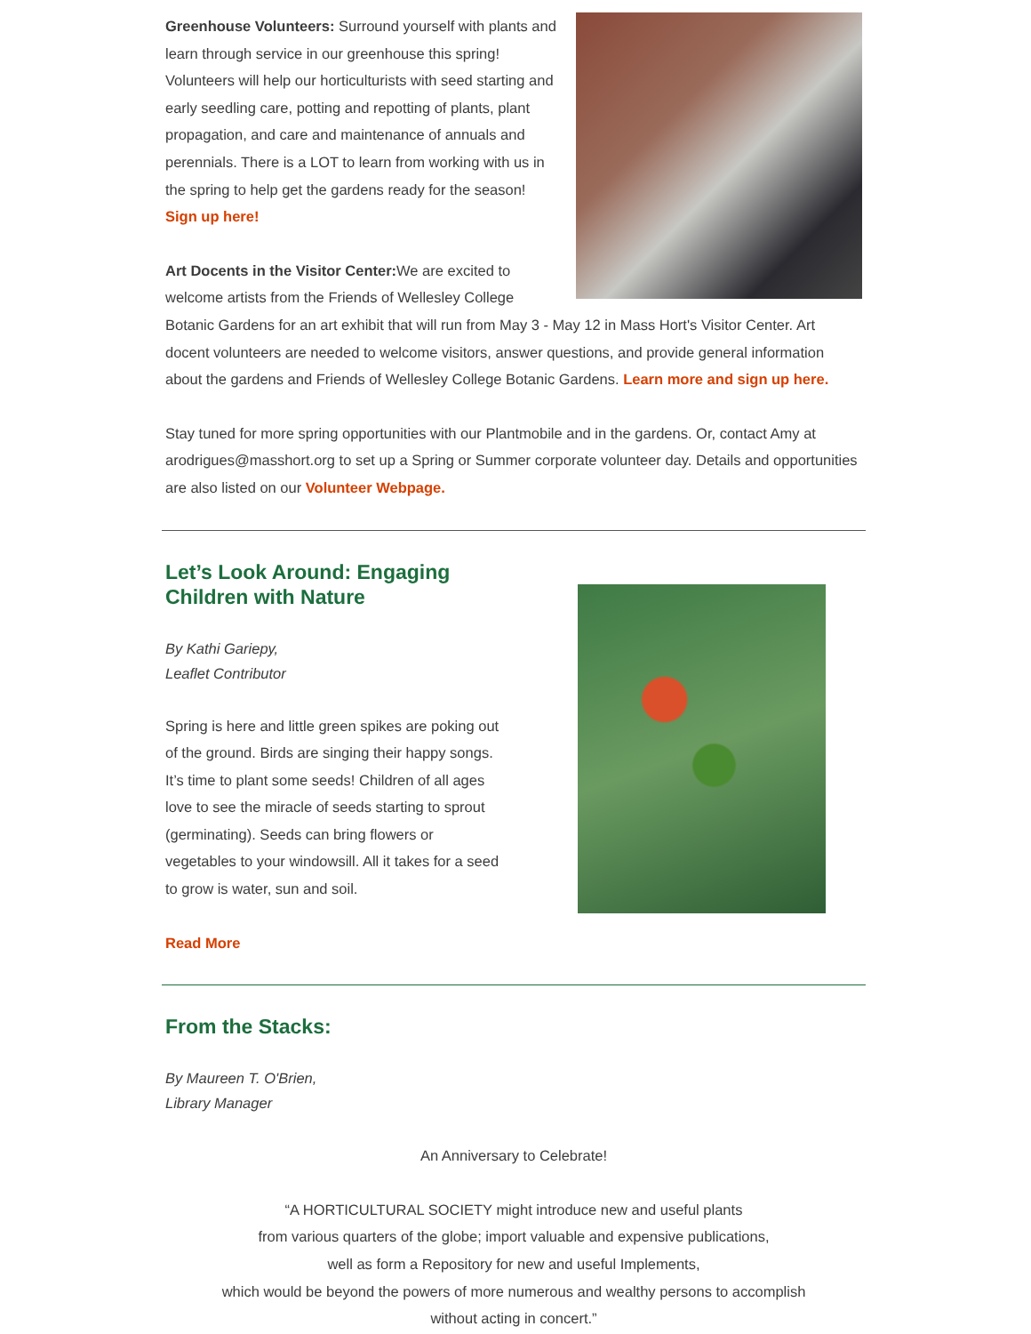Greenhouse Volunteers: Surround yourself with plants and learn through service in our greenhouse this spring! Volunteers will help our horticulturists with seed starting and early seedling care, potting and repotting of plants, plant propagation, and care and maintenance of annuals and perennials. There is a LOT to learn from working with us in the spring to help get the gardens ready for the season! Sign up here!
Art Docents in the Visitor Center: We are excited to welcome artists from the Friends of Wellesley College Botanic Gardens for an art exhibit that will run from May 3 - May 12 in Mass Hort's Visitor Center. Art docent volunteers are needed to welcome visitors, answer questions, and provide general information about the gardens and Friends of Wellesley College Botanic Gardens. Learn more and sign up here.
Stay tuned for more spring opportunities with our Plantmobile and in the gardens. Or, contact Amy at arodrigues@masshort.org to set up a Spring or Summer corporate volunteer day. Details and opportunities are also listed on our Volunteer Webpage.
Let’s Look Around: Engaging
Children with Nature
By Kathi Gariepy,
Leaflet Contributor
Spring is here and little green spikes are poking out of the ground. Birds are singing their happy songs. It’s time to plant some seeds! Children of all ages love to see the miracle of seeds starting to sprout (germinating). Seeds can bring flowers or vegetables to your windowsill. All it takes for a seed to grow is water, sun and soil.
Read More
From the Stacks:
By Maureen T. O'Brien,
Library Manager
An Anniversary to Celebrate!
“A HORTICULTURAL SOCIETY might introduce new and useful plants
from various quarters of the globe; import valuable and expensive publications,
well as form a Repository for new and useful Implements,
which would be beyond the powers of more numerous and wealthy persons to accomplish
without acting in concert.”